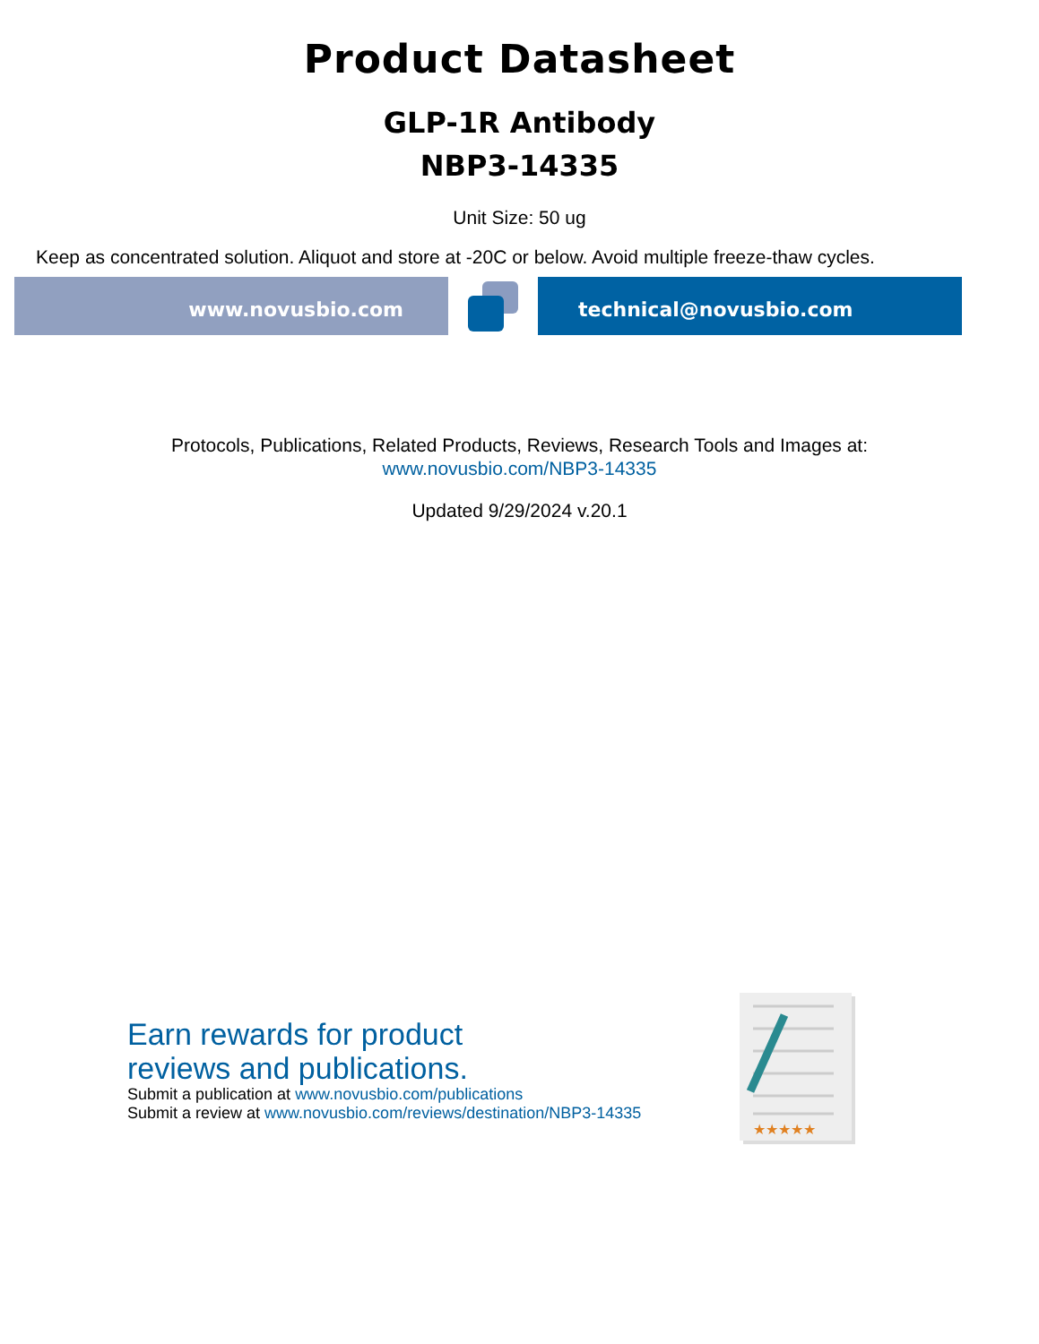Product Datasheet
GLP-1R Antibody
NBP3-14335
Unit Size: 50 ug
Keep as concentrated solution. Aliquot and store at -20C or below. Avoid multiple freeze-thaw cycles.
www.novusbio.com technical@novusbio.com
Protocols, Publications, Related Products, Reviews, Research Tools and Images at:
www.novusbio.com/NBP3-14335
Updated 9/29/2024 v.20.1
Earn rewards for product
reviews and publications.
Submit a publication at www.novusbio.com/publications
Submit a review at www.novusbio.com/reviews/destination/NBP3-14335
★★★★★